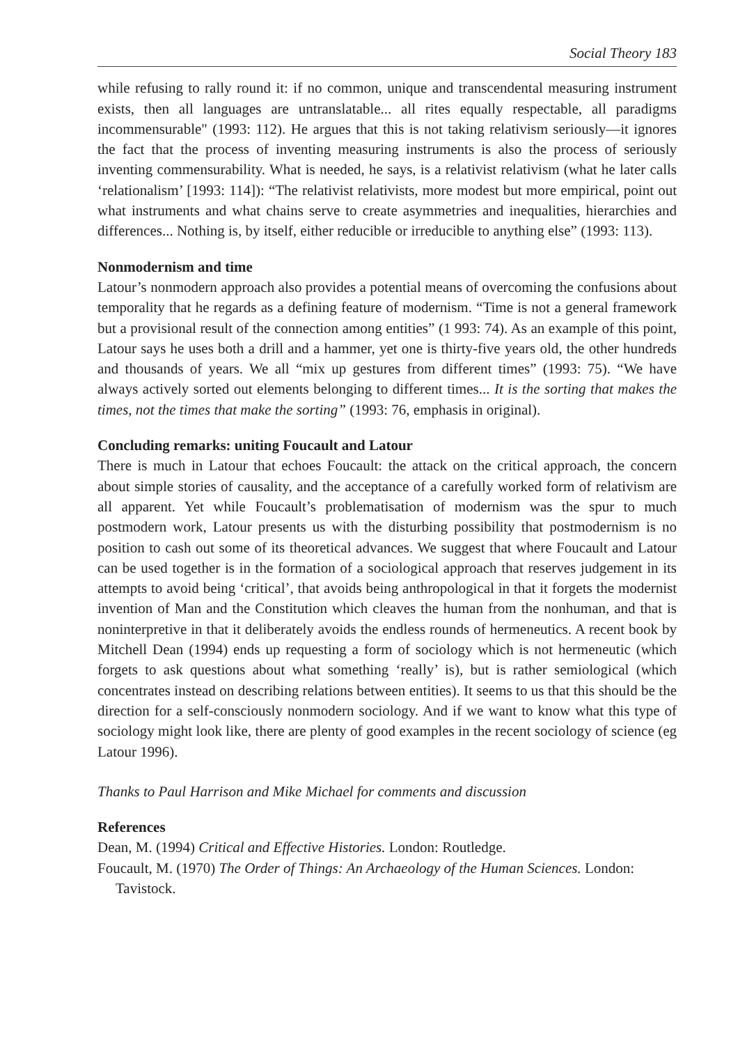Social Theory 183
while refusing to rally round it: if no common, unique and transcendental measuring instrument exists, then all languages are untranslatable... all rites equally respectable, all paradigms incommensurable" (1993: 112). He argues that this is not taking relativism seriously—it ignores the fact that the process of inventing measuring instruments is also the process of seriously inventing commensurability. What is needed, he says, is a relativist relativism (what he later calls ‘relationalism’ [1993: 114]): “The relativist relativists, more modest but more empirical, point out what instruments and what chains serve to create asymmetries and inequalities, hierarchies and differences... Nothing is, by itself, either reducible or irreducible to anything else” (1993: 113).
Nonmodernism and time
Latour’s nonmodern approach also provides a potential means of overcoming the confusions about temporality that he regards as a defining feature of modernism. “Time is not a general framework but a provisional result of the connection among entities” (1 993: 74). As an example of this point, Latour says he uses both a drill and a hammer, yet one is thirty-five years old, the other hundreds and thousands of years. We all “mix up gestures from different times” (1993: 75). “We have always actively sorted out elements belonging to different times... It is the sorting that makes the times, not the times that make the sorting” (1993: 76, emphasis in original).
Concluding remarks: uniting Foucault and Latour
There is much in Latour that echoes Foucault: the attack on the critical approach, the concern about simple stories of causality, and the acceptance of a carefully worked form of relativism are all apparent. Yet while Foucault’s problematisation of modernism was the spur to much postmodern work, Latour presents us with the disturbing possibility that postmodernism is no position to cash out some of its theoretical advances. We suggest that where Foucault and Latour can be used together is in the formation of a sociological approach that reserves judgement in its attempts to avoid being ‘critical’, that avoids being anthropological in that it forgets the modernist invention of Man and the Constitution which cleaves the human from the nonhuman, and that is noninterpretive in that it deliberately avoids the endless rounds of hermeneutics. A recent book by Mitchell Dean (1994) ends up requesting a form of sociology which is not hermeneutic (which forgets to ask questions about what something ‘really’ is), but is rather semiological (which concentrates instead on describing relations between entities). It seems to us that this should be the direction for a self-consciously nonmodern sociology. And if we want to know what this type of sociology might look like, there are plenty of good examples in the recent sociology of science (eg Latour 1996).
Thanks to Paul Harrison and Mike Michael for comments and discussion
References
Dean, M. (1994) Critical and Effective Histories. London: Routledge.
Foucault, M. (1970) The Order of Things: An Archaeology of the Human Sciences. London: Tavistock.